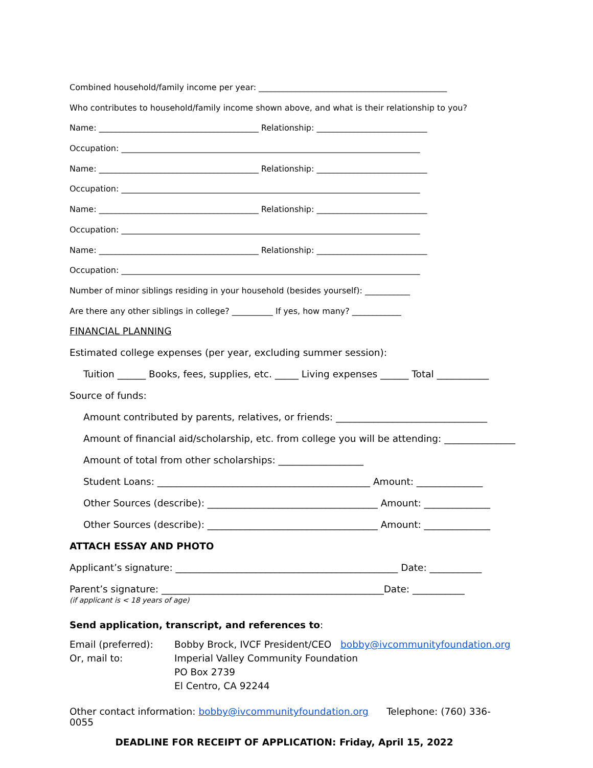Combined household/family income per year: ______________________________________________
Who contributes to household/family income shown above, and what is their relationship to you?
Name: _______________________________________ Relationship: ___________________________
Occupation: _________________________________________________________________________
Name: _______________________________________ Relationship: ___________________________
Occupation: _________________________________________________________________________
Name: _______________________________________ Relationship: ___________________________
Occupation: _________________________________________________________________________
Name: _______________________________________ Relationship: ___________________________
Occupation: _________________________________________________________________________
Number of minor siblings residing in your household (besides yourself): ___________
Are there any other siblings in college? __________ If yes, how many? ____________
FINANCIAL PLANNING
Estimated college expenses (per year, excluding summer session):
Tuition ______ Books, fees, supplies, etc. _____ Living expenses ______ Total ___________
Source of funds:
Amount contributed by parents, relatives, or friends: ________________________________
Amount of financial aid/scholarship, etc. from college you will be attending: _______________
Amount of total from other scholarships: __________________
Student Loans: _____________________________________________ Amount: ______________
Other Sources (describe): ____________________________________ Amount: ______________
Other Sources (describe): ____________________________________ Amount: ______________
ATTACH ESSAY AND PHOTO
Applicant’s signature: _______________________________________________ Date: ___________
Parent’s signature: _______________________________________________Date: ___________
(if applicant is < 18 years of age)
Send application, transcript, and references to:
Email (preferred):
Bobby Brock, IVCF President/CEO bobby@ivcommunityfoundation.org
Or, mail to:
Imperial Valley Community Foundation
PO Box 2739
El Centro, CA 92244
Other contact information: bobby@ivcommunityfoundation.org Telephone: (760) 336-0055
DEADLINE FOR RECEIPT OF APPLICATION: Friday, April 15, 2022